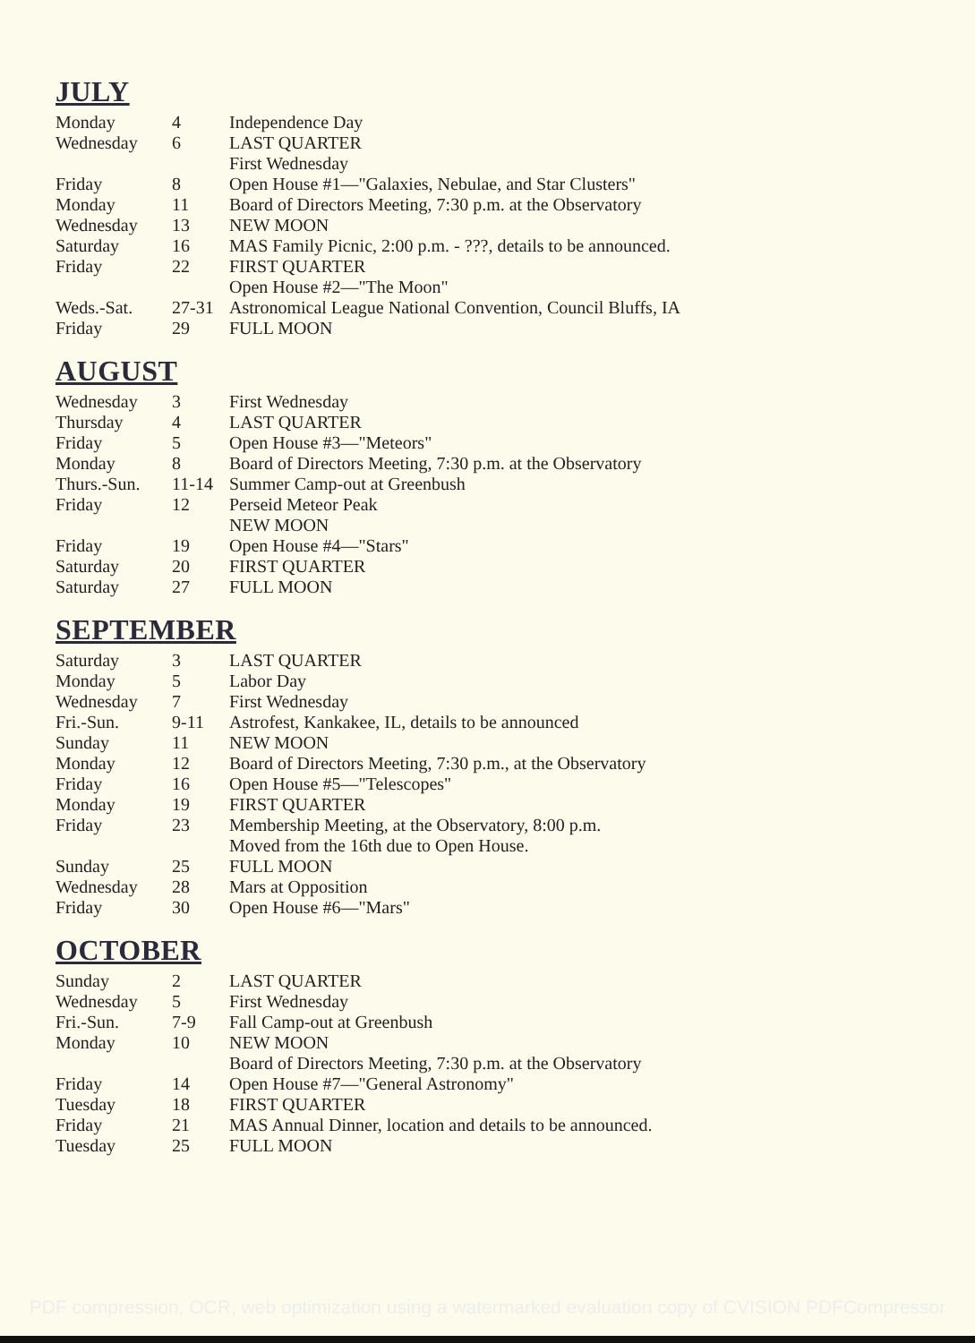JULY
| Monday | 4 | Independence Day |
| Wednesday | 6 | LAST QUARTER |
| | | First Wednesday |
| Friday | 8 | Open House #1—"Galaxies, Nebulae, and Star Clusters" |
| Monday | 11 | Board of Directors Meeting, 7:30 p.m. at the Observatory |
| Wednesday | 13 | NEW MOON |
| Saturday | 16 | MAS Family Picnic, 2:00 p.m. - ???, details to be announced. |
| Friday | 22 | FIRST QUARTER |
| | | Open House #2—"The Moon" |
| Weds.-Sat. | 27-31 | Astronomical League National Convention, Council Bluffs, IA |
| Friday | 29 | FULL MOON |
AUGUST
| Wednesday | 3 | First Wednesday |
| Thursday | 4 | LAST QUARTER |
| Friday | 5 | Open House #3—"Meteors" |
| Monday | 8 | Board of Directors Meeting, 7:30 p.m. at the Observatory |
| Thurs.-Sun. | 11-14 | Summer Camp-out at Greenbush |
| Friday | 12 | Perseid Meteor Peak |
| | | NEW MOON |
| Friday | 19 | Open House #4—"Stars" |
| Saturday | 20 | FIRST QUARTER |
| Saturday | 27 | FULL MOON |
SEPTEMBER
| Saturday | 3 | LAST QUARTER |
| Monday | 5 | Labor Day |
| Wednesday | 7 | First Wednesday |
| Fri.-Sun. | 9-11 | Astrofest, Kankakee, IL, details to be announced |
| Sunday | 11 | NEW MOON |
| Monday | 12 | Board of Directors Meeting, 7:30 p.m., at the Observatory |
| Friday | 16 | Open House #5—"Telescopes" |
| Monday | 19 | FIRST QUARTER |
| Friday | 23 | Membership Meeting, at the Observatory, 8:00 p.m. |
| | | Moved from the 16th due to Open House. |
| Sunday | 25 | FULL MOON |
| Wednesday | 28 | Mars at Opposition |
| Friday | 30 | Open House #6—"Mars" |
OCTOBER
| Sunday | 2 | LAST QUARTER |
| Wednesday | 5 | First Wednesday |
| Fri.-Sun. | 7-9 | Fall Camp-out at Greenbush |
| Monday | 10 | NEW MOON |
| | | Board of Directors Meeting, 7:30 p.m. at the Observatory |
| Friday | 14 | Open House #7—"General Astronomy" |
| Tuesday | 18 | FIRST QUARTER |
| Friday | 21 | MAS Annual Dinner, location and details to be announced. |
| Tuesday | 25 | FULL MOON |
PDF compression, OCR, web optimization using a watermarked evaluation copy of CVISION PDFCompressor